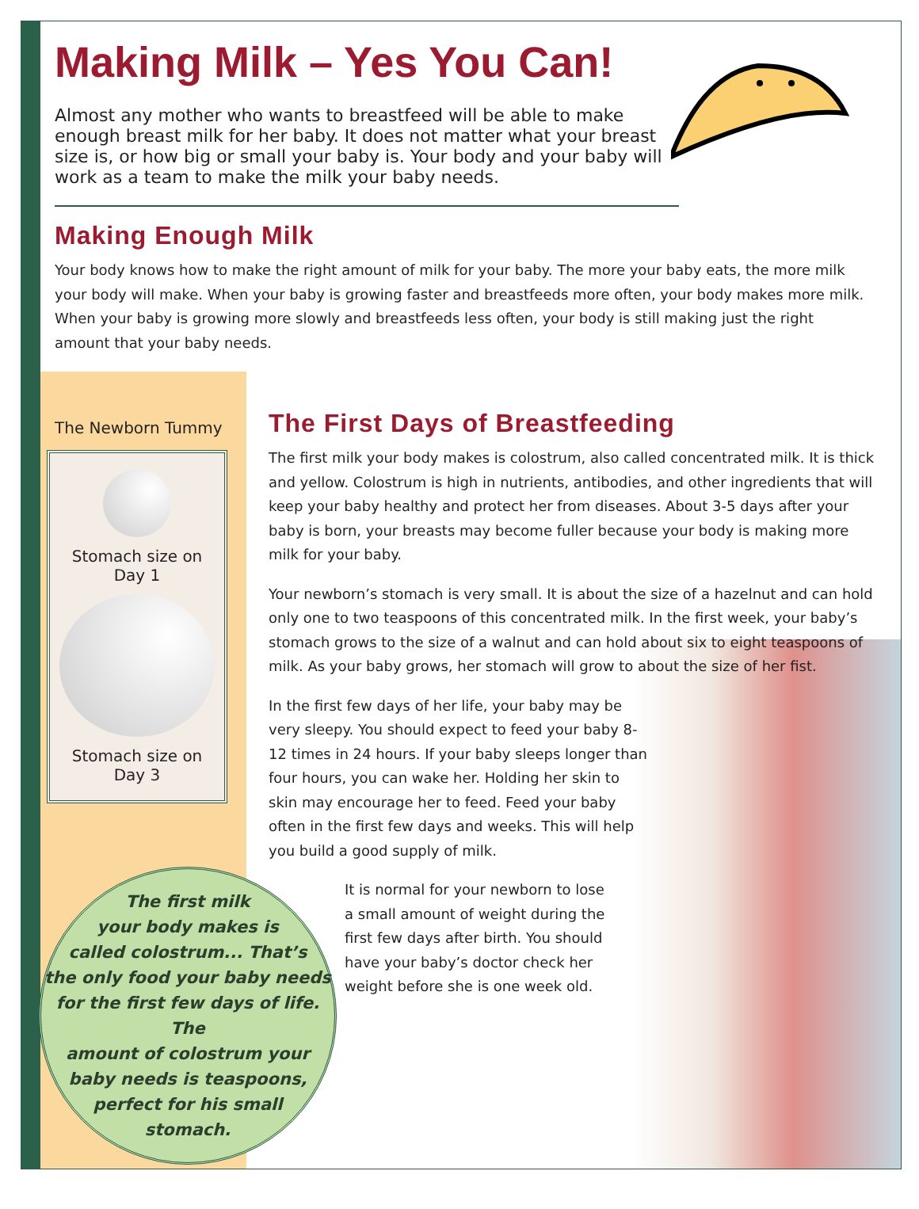Making Milk – Yes You Can!
Almost any mother who wants to breastfeed will be able to make enough breast milk for her baby. It does not matter what your breast size is, or how big or small your baby is. Your body and your baby will work as a team to make the milk your baby needs.
Making Enough Milk
Your body knows how to make the right amount of milk for your baby. The more your baby eats, the more milk your body will make. When your baby is growing faster and breastfeeds more often, your body makes more milk. When your baby is growing more slowly and breastfeeds less often, your body is still making just the right amount that your baby needs.
The Newborn Tummy
Stomach size on
Day 1
Stomach size on
Day 3
The first milk
your body makes is
called colostrum... That’s
the only food your baby needs
for the first few days of life. The
amount of colostrum your
baby needs is teaspoons,
perfect for his small
stomach.
The First Days of Breastfeeding
The first milk your body makes is colostrum, also called concentrated milk. It is thick and yellow. Colostrum is high in nutrients, antibodies, and other ingredients that will keep your baby healthy and protect her from diseases. About 3-5 days after your baby is born, your breasts may become fuller because your body is making more milk for your baby.
Your newborn’s stomach is very small. It is about the size of a hazelnut and can hold only one to two teaspoons of this concentrated milk. In the first week, your baby’s stomach grows to the size of a walnut and can hold about six to eight teaspoons of milk. As your baby grows, her stomach will grow to about the size of her fist.
In the first few days of her life, your baby may be very sleepy. You should expect to feed your baby 8-12 times in 24 hours. If your baby sleeps longer than four hours, you can wake her. Holding her skin to skin may encourage her to feed. Feed your baby often in the first few days and weeks. This will help you build a good supply of milk.
It is normal for your newborn to lose a small amount of weight during the first few days after birth. You should have your baby’s doctor check her weight before she is one week old.